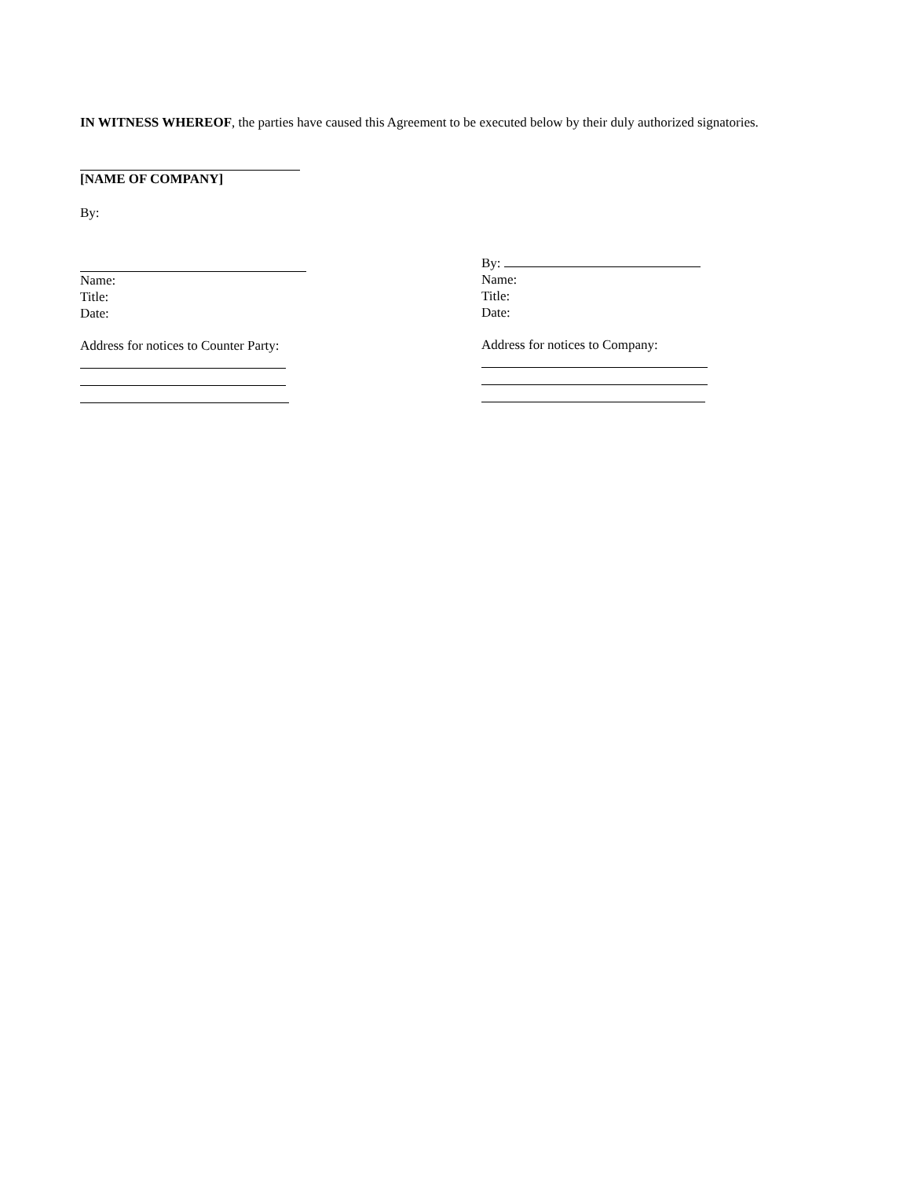IN WITNESS WHEREOF, the parties have caused this Agreement to be executed below by their duly authorized signatories.
[NAME OF COMPANY]
By:
Name:
Title:
Date:
Address for notices to Counter Party:
By:
Name:
Title:
Date:
Address for notices to Company: